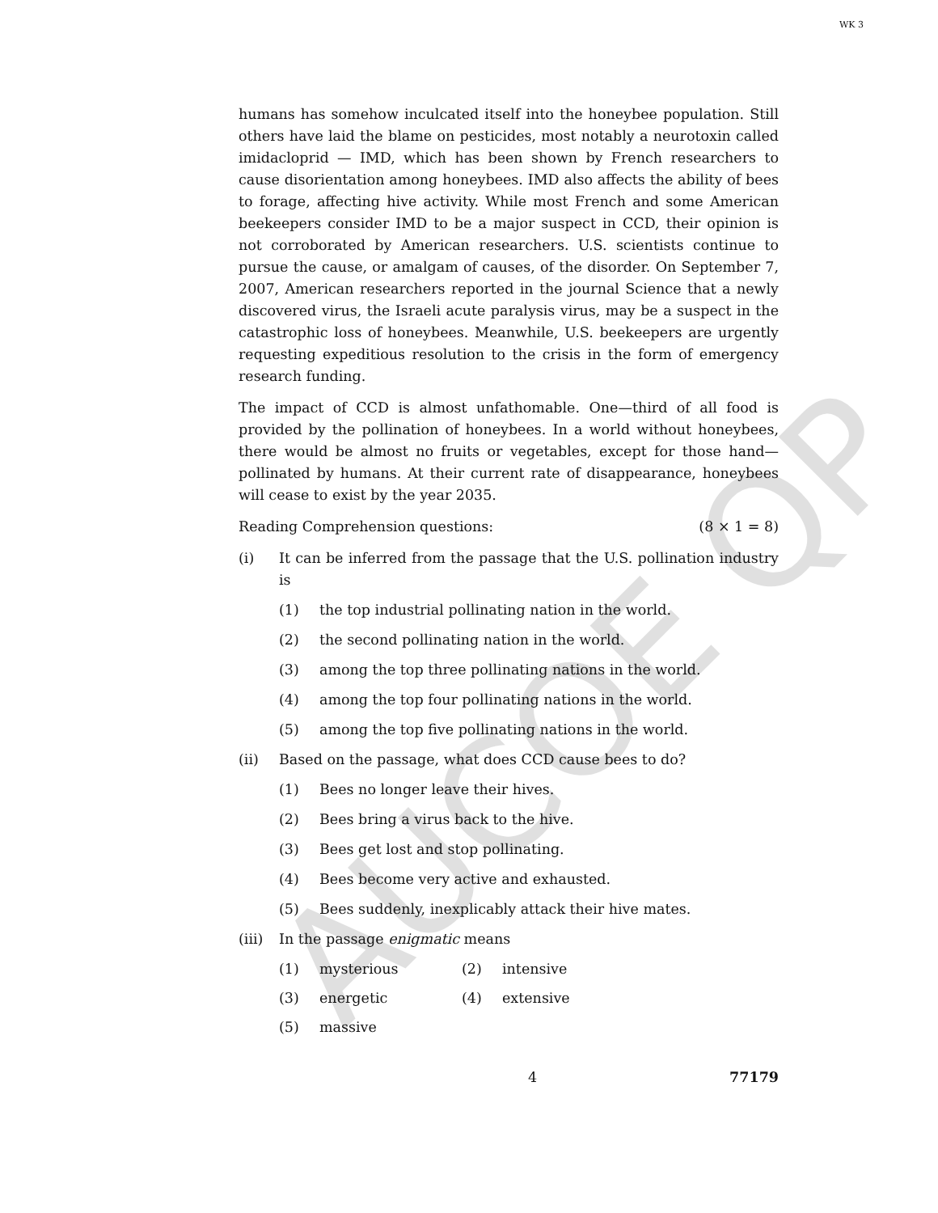WK 3
AUCOE QP
humans has somehow inculcated itself into the honeybee population. Still others have laid the blame on pesticides, most notably a neurotoxin called imidacloprid — IMD, which has been shown by French researchers to cause disorientation among honeybees. IMD also affects the ability of bees to forage, affecting hive activity. While most French and some American beekeepers consider IMD to be a major suspect in CCD, their opinion is not corroborated by American researchers. U.S. scientists continue to pursue the cause, or amalgam of causes, of the disorder. On September 7, 2007, American researchers reported in the journal Science that a newly discovered virus, the Israeli acute paralysis virus, may be a suspect in the catastrophic loss of honeybees. Meanwhile, U.S. beekeepers are urgently requesting expeditious resolution to the crisis in the form of emergency research funding.
The impact of CCD is almost unfathomable. One—third of all food is provided by the pollination of honeybees. In a world without honeybees, there would be almost no fruits or vegetables, except for those hand—pollinated by humans. At their current rate of disappearance, honeybees will cease to exist by the year 2035.
Reading Comprehension questions: (8 × 1 = 8)
(i) It can be inferred from the passage that the U.S. pollination industry is
(1) the top industrial pollinating nation in the world.
(2) the second pollinating nation in the world.
(3) among the top three pollinating nations in the world.
(4) among the top four pollinating nations in the world.
(5) among the top five pollinating nations in the world.
(ii) Based on the passage, what does CCD cause bees to do?
(1) Bees no longer leave their hives.
(2) Bees bring a virus back to the hive.
(3) Bees get lost and stop pollinating.
(4) Bees become very active and exhausted.
(5) Bees suddenly, inexplicably attack their hive mates.
(iii) In the passage enigmatic means
(1) mysterious (2) intensive
(3) energetic (4) extensive
(5) massive
4 77179